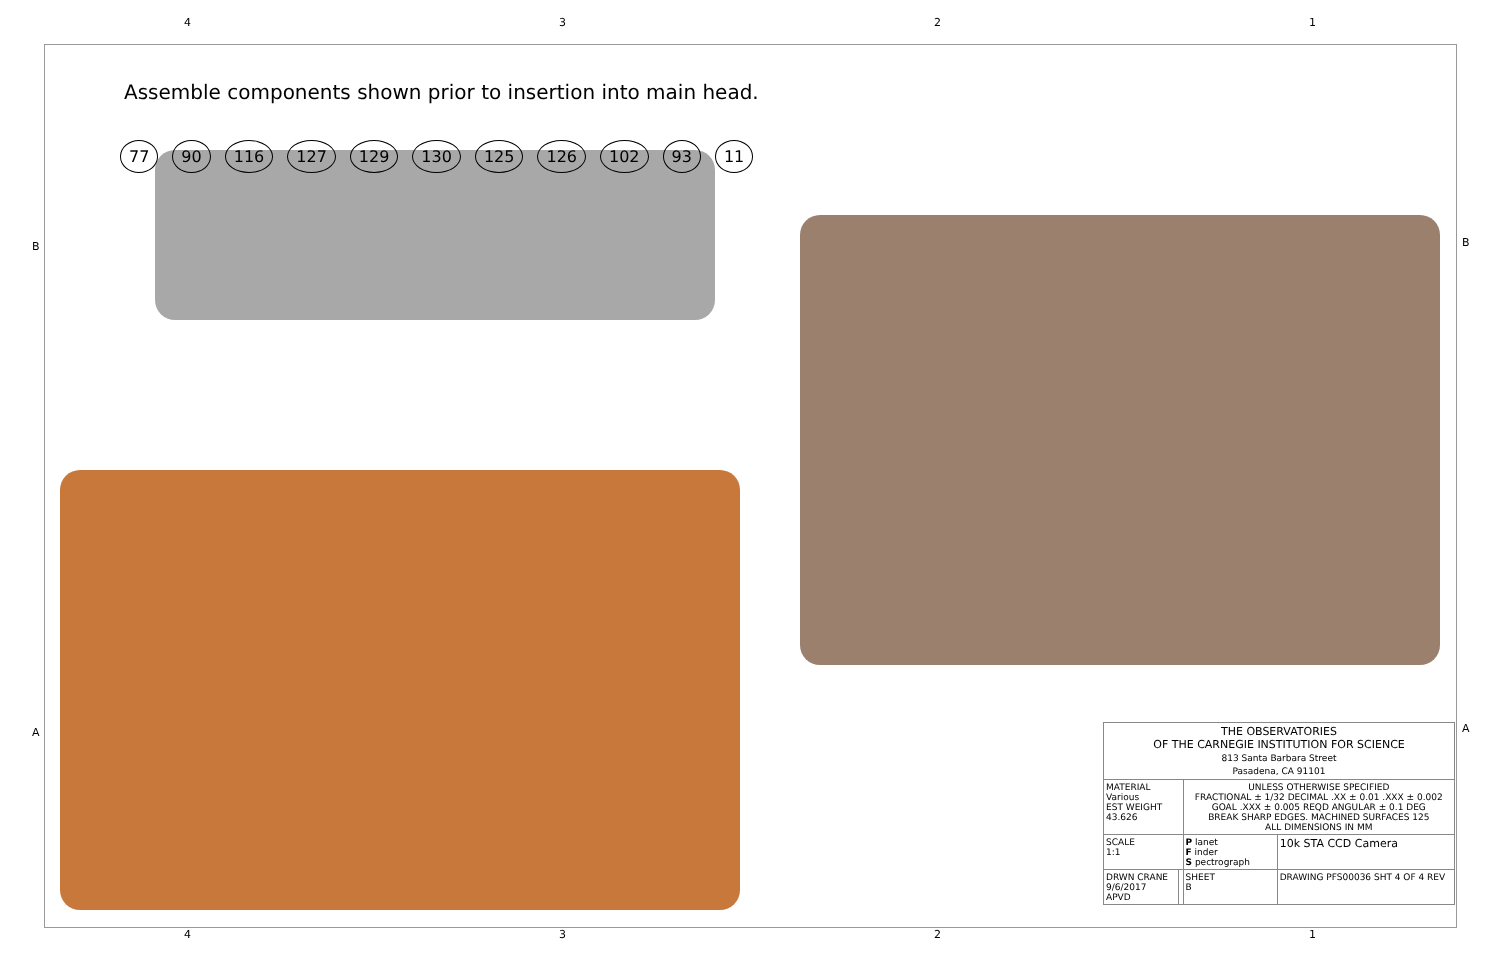4321
Assemble components shown prior to insertion into main head.
77 90 116 127 129 130 125 126 102 93 11
| THE OBSERVATORIES OF THE CARNEGIE INSTITUTION FOR SCIENCE 813 Santa Barbara Street Pasadena, CA 91101 | | | |
| MATERIAL Various EST WEIGHT 43.626 | | UNLESS OTHERWISE SPECIFIED FRACTIONAL ± 1/32 DECIMAL .XX ± 0.01 .XXX ± 0.002 GOAL .XXX ± 0.005 REQD ANGULAR ± 0.1 DEG BREAK SHARP EDGES. MACHINED SURFACES 125 ALL DIMENSIONS IN MM | |
| SCALE 1:1 | | P lanet F inder S pectrograph | 10k STA CCD Camera |
| DRWN CRANE 9/6/2017 APVD | | SHEET B | DRAWING PFS00036 SHT 4 OF 4 REV |
4321
B B
A A